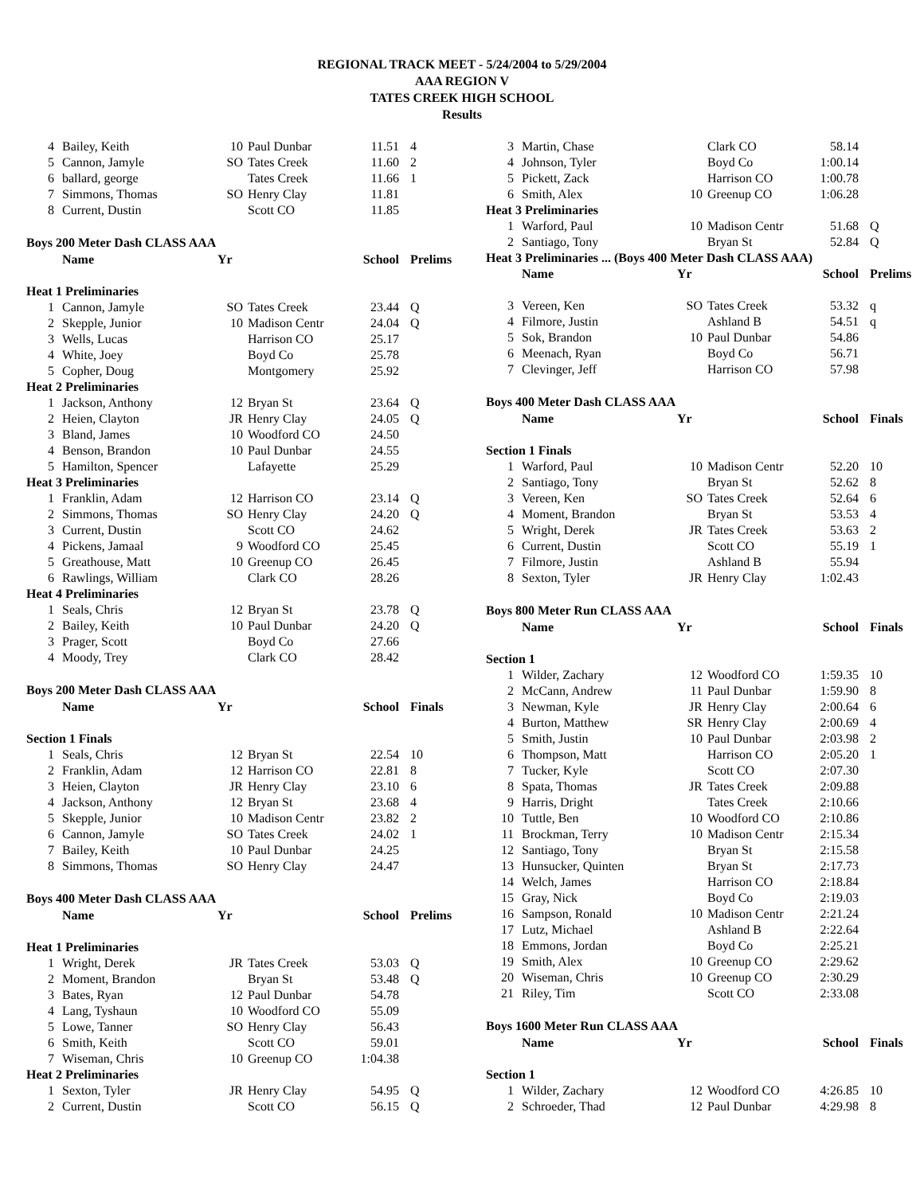REGIONAL TRACK MEET - 5/24/2004 to 5/29/2004
AAA REGION V
TATES CREEK HIGH SCHOOL
Results
| 4 | Bailey, Keith | 10 | Paul Dunbar | 11.51 | 4 |
| 5 | Cannon, Jamyle | SO | Tates Creek | 11.60 | 2 |
| 6 | ballard, george | | Tates Creek | 11.66 | 1 |
| 7 | Simmons, Thomas | SO | Henry Clay | 11.81 | |
| 8 | Current, Dustin | | Scott CO | 11.85 | |
| Boys 200 Meter Dash CLASS AAA | | | | | |
| | Name | Yr | | School | Prelims |
| Heat 1 Preliminaries | | | | | |
| 1 | Cannon, Jamyle | SO | Tates Creek | 23.44 | Q |
| 2 | Skepple, Junior | 10 | Madison Centr | 24.04 | Q |
| 3 | Wells, Lucas | | Harrison CO | 25.17 | |
| 4 | White, Joey | | Boyd Co | 25.78 | |
| 5 | Copher, Doug | | Montgomery | 25.92 | |
| Heat 2 Preliminaries | | | | | |
| 1 | Jackson, Anthony | 12 | Bryan St | 23.64 | Q |
| 2 | Heien, Clayton | JR | Henry Clay | 24.05 | Q |
| 3 | Bland, James | 10 | Woodford CO | 24.50 | |
| 4 | Benson, Brandon | 10 | Paul Dunbar | 24.55 | |
| 5 | Hamilton, Spencer | | Lafayette | 25.29 | |
| Heat 3 Preliminaries | | | | | |
| 1 | Franklin, Adam | 12 | Harrison CO | 23.14 | Q |
| 2 | Simmons, Thomas | SO | Henry Clay | 24.20 | Q |
| 3 | Current, Dustin | | Scott CO | 24.62 | |
| 4 | Pickens, Jamaal | 9 | Woodford CO | 25.45 | |
| 5 | Greathouse, Matt | 10 | Greenup CO | 26.45 | |
| 6 | Rawlings, William | | Clark CO | 28.26 | |
| Heat 4 Preliminaries | | | | | |
| 1 | Seals, Chris | 12 | Bryan St | 23.78 | Q |
| 2 | Bailey, Keith | 10 | Paul Dunbar | 24.20 | Q |
| 3 | Prager, Scott | | Boyd Co | 27.66 | |
| 4 | Moody, Trey | | Clark CO | 28.42 | |
| Boys 200 Meter Dash CLASS AAA | | | | | |
| | Name | Yr | | School | Finals |
| Section 1 Finals | | | | | |
| 1 | Seals, Chris | 12 | Bryan St | 22.54 | 10 |
| 2 | Franklin, Adam | 12 | Harrison CO | 22.81 | 8 |
| 3 | Heien, Clayton | JR | Henry Clay | 23.10 | 6 |
| 4 | Jackson, Anthony | 12 | Bryan St | 23.68 | 4 |
| 5 | Skepple, Junior | 10 | Madison Centr | 23.82 | 2 |
| 6 | Cannon, Jamyle | SO | Tates Creek | 24.02 | 1 |
| 7 | Bailey, Keith | 10 | Paul Dunbar | 24.25 | |
| 8 | Simmons, Thomas | SO | Henry Clay | 24.47 | |
| Boys 400 Meter Dash CLASS AAA | | | | | |
| | Name | Yr | | School | Prelims |
| Heat 1 Preliminaries | | | | | |
| 1 | Wright, Derek | JR | Tates Creek | 53.03 | Q |
| 2 | Moment, Brandon | | Bryan St | 53.48 | Q |
| 3 | Bates, Ryan | 12 | Paul Dunbar | 54.78 | |
| 4 | Lang, Tyshaun | 10 | Woodford CO | 55.09 | |
| 5 | Lowe, Tanner | SO | Henry Clay | 56.43 | |
| 6 | Smith, Keith | | Scott CO | 59.01 | |
| 7 | Wiseman, Chris | 10 | Greenup CO | 1:04.38 | |
| Heat 2 Preliminaries | | | | | |
| 1 | Sexton, Tyler | JR | Henry Clay | 54.95 | Q |
| 2 | Current, Dustin | | Scott CO | 56.15 | Q |
| 3 | Martin, Chase | | Clark CO | 58.14 | |
| 4 | Johnson, Tyler | | Boyd Co | 1:00.14 | |
| 5 | Pickett, Zack | | Harrison CO | 1:00.78 | |
| 6 | Smith, Alex | 10 | Greenup CO | 1:06.28 | |
| Heat 3 Preliminaries | | | | | |
| 1 | Warford, Paul | 10 | Madison Centr | 51.68 | Q |
| 2 | Santiago, Tony | | Bryan St | 52.84 | Q |
| Heat 3 Preliminaries ... (Boys 400 Meter Dash CLASS AAA) | | | | | |
| | Name | Yr | | School | Prelims |
| 3 | Vereen, Ken | SO | Tates Creek | 53.32 | q |
| 4 | Filmore, Justin | | Ashland B | 54.51 | q |
| 5 | Sok, Brandon | 10 | Paul Dunbar | 54.86 | |
| 6 | Meenach, Ryan | | Boyd Co | 56.71 | |
| 7 | Clevinger, Jeff | | Harrison CO | 57.98 | |
| Boys 400 Meter Dash CLASS AAA | | | | | |
| | Name | Yr | | School | Finals |
| Section 1 Finals | | | | | |
| 1 | Warford, Paul | 10 | Madison Centr | 52.20 | 10 |
| 2 | Santiago, Tony | | Bryan St | 52.62 | 8 |
| 3 | Vereen, Ken | SO | Tates Creek | 52.64 | 6 |
| 4 | Moment, Brandon | | Bryan St | 53.53 | 4 |
| 5 | Wright, Derek | JR | Tates Creek | 53.63 | 2 |
| 6 | Current, Dustin | | Scott CO | 55.19 | 1 |
| 7 | Filmore, Justin | | Ashland B | 55.94 | |
| 8 | Sexton, Tyler | JR | Henry Clay | 1:02.43 | |
| Boys 800 Meter Run CLASS AAA | | | | | |
| | Name | Yr | | School | Finals |
| Section 1 | | | | | |
| 1 | Wilder, Zachary | 12 | Woodford CO | 1:59.35 | 10 |
| 2 | McCann, Andrew | 11 | Paul Dunbar | 1:59.90 | 8 |
| 3 | Newman, Kyle | JR | Henry Clay | 2:00.64 | 6 |
| 4 | Burton, Matthew | SR | Henry Clay | 2:00.69 | 4 |
| 5 | Smith, Justin | 10 | Paul Dunbar | 2:03.98 | 2 |
| 6 | Thompson, Matt | | Harrison CO | 2:05.20 | 1 |
| 7 | Tucker, Kyle | | Scott CO | 2:07.30 | |
| 8 | Spata, Thomas | JR | Tates Creek | 2:09.88 | |
| 9 | Harris, Dright | | Tates Creek | 2:10.66 | |
| 10 | Tuttle, Ben | 10 | Woodford CO | 2:10.86 | |
| 11 | Brockman, Terry | 10 | Madison Centr | 2:15.34 | |
| 12 | Santiago, Tony | | Bryan St | 2:15.58 | |
| 13 | Hunsucker, Quinten | | Bryan St | 2:17.73 | |
| 14 | Welch, James | | Harrison CO | 2:18.84 | |
| 15 | Gray, Nick | | Boyd Co | 2:19.03 | |
| 16 | Sampson, Ronald | 10 | Madison Centr | 2:21.24 | |
| 17 | Lutz, Michael | | Ashland B | 2:22.64 | |
| 18 | Emmons, Jordan | | Boyd Co | 2:25.21 | |
| 19 | Smith, Alex | 10 | Greenup CO | 2:29.62 | |
| 20 | Wiseman, Chris | 10 | Greenup CO | 2:30.29 | |
| 21 | Riley, Tim | | Scott CO | 2:33.08 | |
| Boys 1600 Meter Run CLASS AAA | | | | | |
| | Name | Yr | | School | Finals |
| Section 1 | | | | | |
| 1 | Wilder, Zachary | 12 | Woodford CO | 4:26.85 | 10 |
| 2 | Schroeder, Thad | 12 | Paul Dunbar | 4:29.98 | 8 |